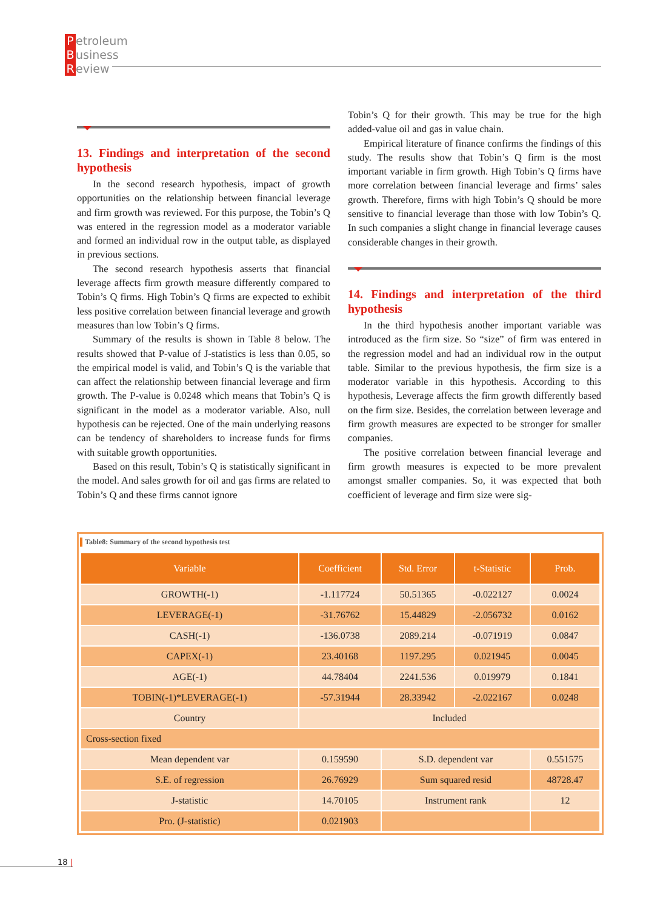Petroleum
Business
Review
13. Findings and interpretation of the second hypothesis
In the second research hypothesis, impact of growth opportunities on the relationship between financial leverage and firm growth was reviewed. For this purpose, the Tobin’s Q was entered in the regression model as a moderator variable and formed an individual row in the output table, as displayed in previous sections.
The second research hypothesis asserts that financial leverage affects firm growth measure differently compared to Tobin’s Q firms. High Tobin’s Q firms are expected to exhibit less positive correlation between financial leverage and growth measures than low Tobin’s Q firms.
Summary of the results is shown in Table 8 below. The results showed that P-value of J-statistics is less than 0.05, so the empirical model is valid, and Tobin’s Q is the variable that can affect the relationship between financial leverage and firm growth. The P-value is 0.0248 which means that Tobin’s Q is significant in the model as a moderator variable. Also, null hypothesis can be rejected. One of the main underlying reasons can be tendency of shareholders to increase funds for firms with suitable growth opportunities.
Based on this result, Tobin’s Q is statistically significant in the model. And sales growth for oil and gas firms are related to Tobin’s Q and these firms cannot ignore
Tobin’s Q for their growth. This may be true for the high added-value oil and gas in value chain.
Empirical literature of finance confirms the findings of this study. The results show that Tobin’s Q firm is the most important variable in firm growth. High Tobin’s Q firms have more correlation between financial leverage and firms’ sales growth. Therefore, firms with high Tobin’s Q should be more sensitive to financial leverage than those with low Tobin’s Q. In such companies a slight change in financial leverage causes considerable changes in their growth.
14. Findings and interpretation of the third hypothesis
In the third hypothesis another important variable was introduced as the firm size. So “size” of firm was entered in the regression model and had an individual row in the output table. Similar to the previous hypothesis, the firm size is a moderator variable in this hypothesis. According to this hypothesis, Leverage affects the firm growth differently based on the firm size. Besides, the correlation between leverage and firm growth measures are expected to be stronger for smaller companies.
The positive correlation between financial leverage and firm growth measures is expected to be more prevalent amongst smaller companies. So, it was expected that both coefficient of leverage and firm size were sig-
Table8: Summary of the second hypothesis test
| Variable | Coefficient | Std. Error | t-Statistic | Prob. |
| --- | --- | --- | --- | --- |
| GROWTH(-1) | -1.117724 | 50.51365 | -0.022127 | 0.0024 |
| LEVERAGE(-1) | -31.76762 | 15.44829 | -2.056732 | 0.0162 |
| CASH(-1) | -136.0738 | 2089.214 | -0.071919 | 0.0847 |
| CAPEX(-1) | 23.40168 | 1197.295 | 0.021945 | 0.0045 |
| AGE(-1) | 44.78404 | 2241.536 | 0.019979 | 0.1841 |
| TOBIN(-1)*LEVERAGE(-1) | -57.31944 | 28.33942 | -2.022167 | 0.0248 |
| Country | Included | | | |
| Cross-section fixed | | | | |
| Mean dependent var | 0.159590 | S.D. dependent var | | 0.551575 |
| S.E. of regression | 26.76929 | Sum squared resid | | 48728.47 |
| J-statistic | 14.70105 | Instrument rank | | 12 |
| Pro. (J-statistic) | 0.021903 | | | |
18 |